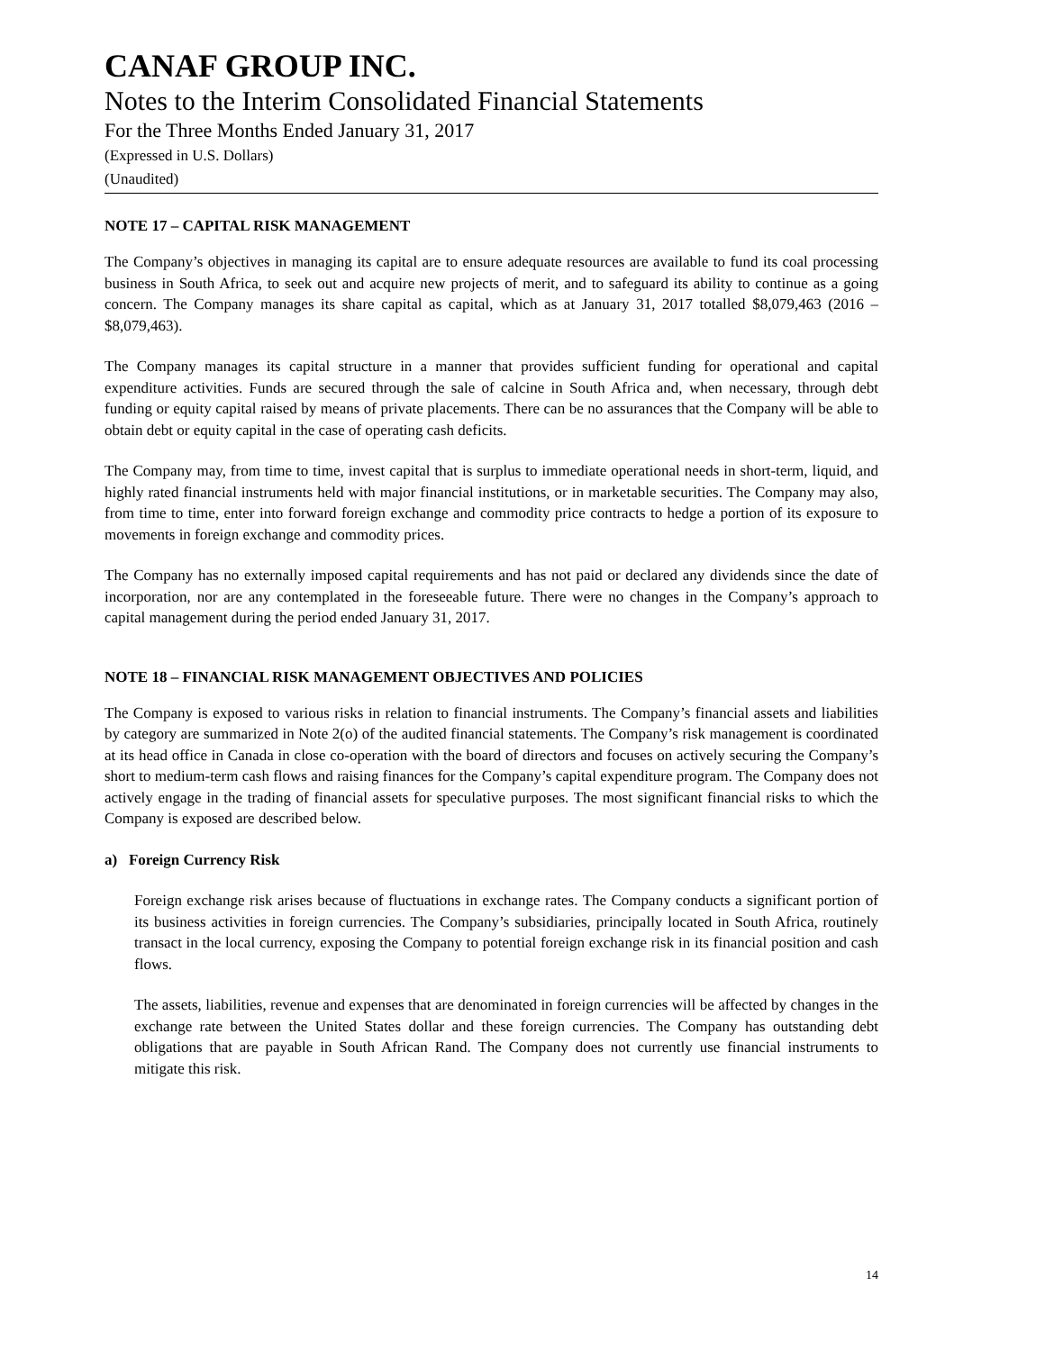CANAF GROUP INC.
Notes to the Interim Consolidated Financial Statements
For the Three Months Ended January 31, 2017
(Expressed in U.S. Dollars)
(Unaudited)
NOTE 17 – CAPITAL RISK MANAGEMENT
The Company’s objectives in managing its capital are to ensure adequate resources are available to fund its coal processing business in South Africa, to seek out and acquire new projects of merit, and to safeguard its ability to continue as a going concern. The Company manages its share capital as capital, which as at January 31, 2017 totalled $8,079,463 (2016 – $8,079,463).
The Company manages its capital structure in a manner that provides sufficient funding for operational and capital expenditure activities. Funds are secured through the sale of calcine in South Africa and, when necessary, through debt funding or equity capital raised by means of private placements. There can be no assurances that the Company will be able to obtain debt or equity capital in the case of operating cash deficits.
The Company may, from time to time, invest capital that is surplus to immediate operational needs in short-term, liquid, and highly rated financial instruments held with major financial institutions, or in marketable securities. The Company may also, from time to time, enter into forward foreign exchange and commodity price contracts to hedge a portion of its exposure to movements in foreign exchange and commodity prices.
The Company has no externally imposed capital requirements and has not paid or declared any dividends since the date of incorporation, nor are any contemplated in the foreseeable future. There were no changes in the Company’s approach to capital management during the period ended January 31, 2017.
NOTE 18 – FINANCIAL RISK MANAGEMENT OBJECTIVES AND POLICIES
The Company is exposed to various risks in relation to financial instruments. The Company’s financial assets and liabilities by category are summarized in Note 2(o) of the audited financial statements. The Company’s risk management is coordinated at its head office in Canada in close co-operation with the board of directors and focuses on actively securing the Company’s short to medium-term cash flows and raising finances for the Company’s capital expenditure program. The Company does not actively engage in the trading of financial assets for speculative purposes. The most significant financial risks to which the Company is exposed are described below.
a) Foreign Currency Risk
Foreign exchange risk arises because of fluctuations in exchange rates. The Company conducts a significant portion of its business activities in foreign currencies. The Company’s subsidiaries, principally located in South Africa, routinely transact in the local currency, exposing the Company to potential foreign exchange risk in its financial position and cash flows.
The assets, liabilities, revenue and expenses that are denominated in foreign currencies will be affected by changes in the exchange rate between the United States dollar and these foreign currencies. The Company has outstanding debt obligations that are payable in South African Rand. The Company does not currently use financial instruments to mitigate this risk.
14